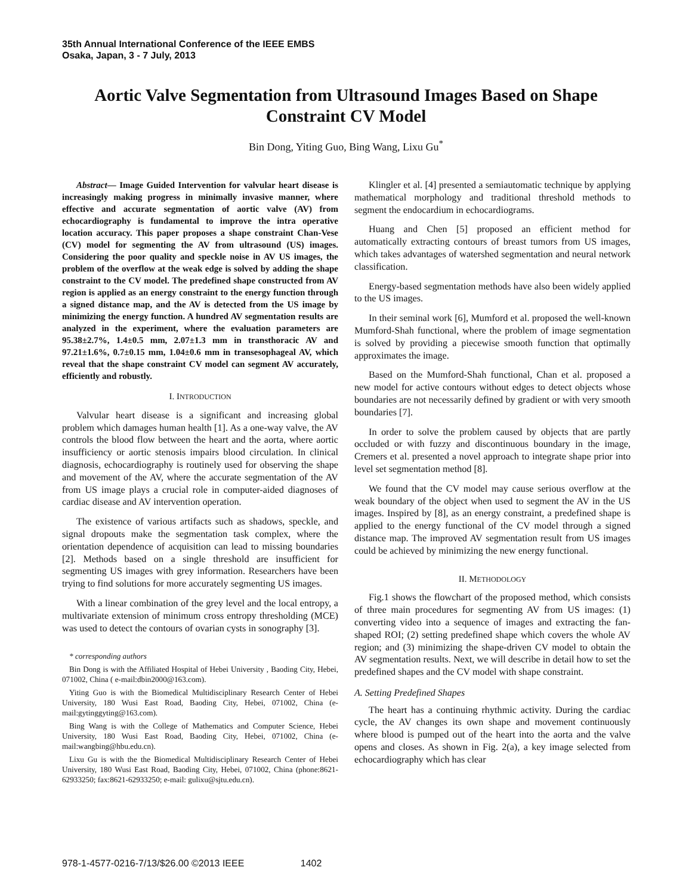35th Annual International Conference of the IEEE EMBS
Osaka, Japan, 3 - 7 July, 2013
Aortic Valve Segmentation from Ultrasound Images Based on Shape Constraint CV Model
Bin Dong, Yiting Guo, Bing Wang, Lixu Gu<sup>*</sup>
Abstract— Image Guided Intervention for valvular heart disease is increasingly making progress in minimally invasive manner, where effective and accurate segmentation of aortic valve (AV) from echocardiography is fundamental to improve the intra operative location accuracy. This paper proposes a shape constraint Chan-Vese (CV) model for segmenting the AV from ultrasound (US) images. Considering the poor quality and speckle noise in AV US images, the problem of the overflow at the weak edge is solved by adding the shape constraint to the CV model. The predefined shape constructed from AV region is applied as an energy constraint to the energy function through a signed distance map, and the AV is detected from the US image by minimizing the energy function. A hundred AV segmentation results are analyzed in the experiment, where the evaluation parameters are 95.38±2.7%, 1.4±0.5 mm, 2.07±1.3 mm in transthoracic AV and 97.21±1.6%, 0.7±0.15 mm, 1.04±0.6 mm in transesophageal AV, which reveal that the shape constraint CV model can segment AV accurately, efficiently and robustly.
I. INTRODUCTION
Valvular heart disease is a significant and increasing global problem which damages human health [1]. As a one-way valve, the AV controls the blood flow between the heart and the aorta, where aortic insufficiency or aortic stenosis impairs blood circulation. In clinical diagnosis, echocardiography is routinely used for observing the shape and movement of the AV, where the accurate segmentation of the AV from US image plays a crucial role in computer-aided diagnoses of cardiac disease and AV intervention operation.
The existence of various artifacts such as shadows, speckle, and signal dropouts make the segmentation task complex, where the orientation dependence of acquisition can lead to missing boundaries [2]. Methods based on a single threshold are insufficient for segmenting US images with grey information. Researchers have been trying to find solutions for more accurately segmenting US images.
With a linear combination of the grey level and the local entropy, a multivariate extension of minimum cross entropy thresholding (MCE) was used to detect the contours of ovarian cysts in sonography [3].
* corresponding authors
Bin Dong is with the Affiliated Hospital of Hebei University , Baoding City, Hebei, 071002, China ( e-mail:dbin2000@163.com).
Yiting Guo is with the Biomedical Multidisciplinary Research Center of Hebei University, 180 Wusi East Road, Baoding City, Hebei, 071002, China (e-mail:gytinggyting@163.com).
Bing Wang is with the College of Mathematics and Computer Science, Hebei University, 180 Wusi East Road, Baoding City, Hebei, 071002, China (e-mail:wangbing@hbu.edu.cn).
Lixu Gu is with the the Biomedical Multidisciplinary Research Center of Hebei University, 180 Wusi East Road, Baoding City, Hebei, 071002, China (phone:8621-62933250; fax:8621-62933250; e-mail: gulixu@sjtu.edu.cn).
Klingler et al. [4] presented a semiautomatic technique by applying mathematical morphology and traditional threshold methods to segment the endocardium in echocardiograms.
Huang and Chen [5] proposed an efficient method for automatically extracting contours of breast tumors from US images, which takes advantages of watershed segmentation and neural network classification.
Energy-based segmentation methods have also been widely applied to the US images.
In their seminal work [6], Mumford et al. proposed the well-known Mumford-Shah functional, where the problem of image segmentation is solved by providing a piecewise smooth function that optimally approximates the image.
Based on the Mumford-Shah functional, Chan et al. proposed a new model for active contours without edges to detect objects whose boundaries are not necessarily defined by gradient or with very smooth boundaries [7].
In order to solve the problem caused by objects that are partly occluded or with fuzzy and discontinuous boundary in the image, Cremers et al. presented a novel approach to integrate shape prior into level set segmentation method [8].
We found that the CV model may cause serious overflow at the weak boundary of the object when used to segment the AV in the US images. Inspired by [8], as an energy constraint, a predefined shape is applied to the energy functional of the CV model through a signed distance map. The improved AV segmentation result from US images could be achieved by minimizing the new energy functional.
II. METHODOLOGY
Fig.1 shows the flowchart of the proposed method, which consists of three main procedures for segmenting AV from US images: (1) converting video into a sequence of images and extracting the fan-shaped ROI; (2) setting predefined shape which covers the whole AV region; and (3) minimizing the shape-driven CV model to obtain the AV segmentation results. Next, we will describe in detail how to set the predefined shapes and the CV model with shape constraint.
A. Setting Predefined Shapes
The heart has a continuing rhythmic activity. During the cardiac cycle, the AV changes its own shape and movement continuously where blood is pumped out of the heart into the aorta and the valve opens and closes. As shown in Fig. 2(a), a key image selected from echocardiography which has clear
978-1-4577-0216-7/13/$26.00 ©2013 IEEE 1402